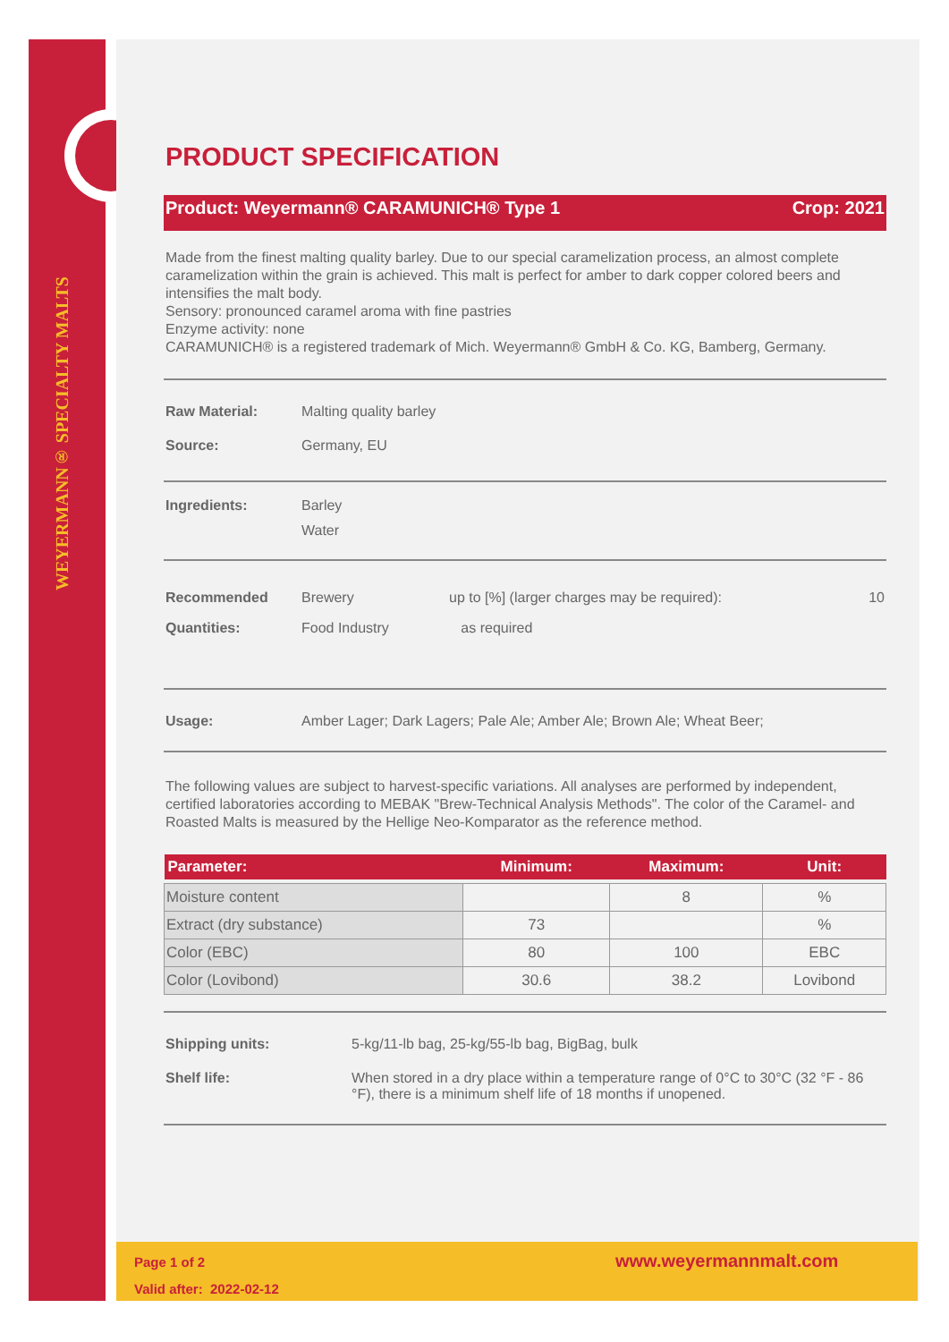WEYERMANN® SPECIALTY MALTS
PRODUCT SPECIFICATION
Product: Weyermann® CARAMUNICH® Type 1 Crop: 2021
Made from the finest malting quality barley. Due to our special caramelization process, an almost complete caramelization within the grain is achieved. This malt is perfect for amber to dark copper colored beers and intensifies the malt body.
Sensory: pronounced caramel aroma with fine pastries
Enzyme activity: none
CARAMUNICH® is a registered trademark of Mich. Weyermann® GmbH & Co. KG, Bamberg, Germany.
Raw Material: Malting quality barley
Source: Germany, EU
Ingredients: Barley
Water
Recommended Quantities: Brewery
Food Industry up to [%] (larger charges may be required):
as required 10
Usage: Amber Lager; Dark Lagers; Pale Ale; Amber Ale; Brown Ale; Wheat Beer;
The following values are subject to harvest-specific variations. All analyses are performed by independent, certified laboratories according to MEBAK "Brew-Technical Analysis Methods". The color of the Caramel- and Roasted Malts is measured by the Hellige Neo-Komparator as the reference method.
| Parameter: | Minimum: | Maximum: | Unit: |
| --- | --- | --- | --- |
| Moisture content | | 8 | % |
| Extract (dry substance) | 73 | | % |
| Color (EBC) | 80 | 100 | EBC |
| Color (Lovibond) | 30.6 | 38.2 | Lovibond |
Shipping units: 5-kg/11-lb bag, 25-kg/55-lb bag, BigBag, bulk
Shelf life: When stored in a dry place within a temperature range of 0°C to 30°C (32 °F - 86 °F), there is a minimum shelf life of 18 months if unopened.
Page 1 of 2
Valid after: 2022-02-12
www.weyermannmalt.com